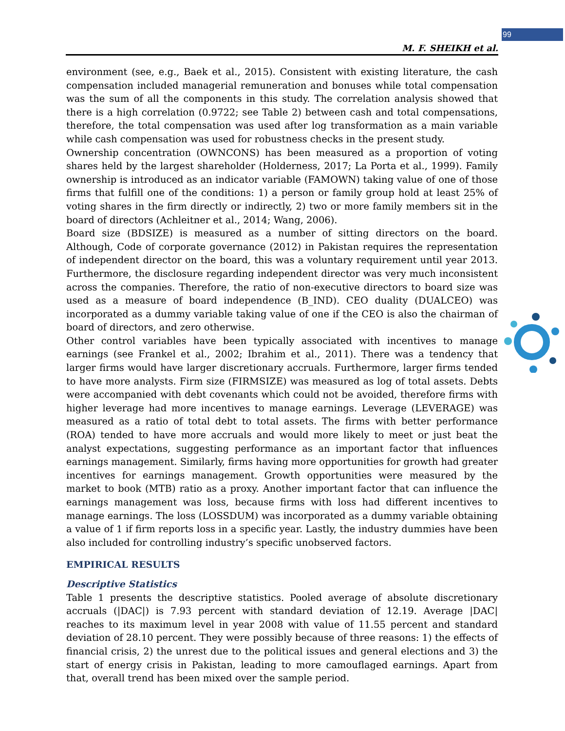99
M. F. SHEIKH et al.
environment (see, e.g., Baek et al., 2015). Consistent with existing literature, the cash compensation included managerial remuneration and bonuses while total compensation was the sum of all the components in this study. The correlation analysis showed that there is a high correlation (0.9722; see Table 2) between cash and total compensations, therefore, the total compensation was used after log transformation as a main variable while cash compensation was used for robustness checks in the present study.
Ownership concentration (OWNCONS) has been measured as a proportion of voting shares held by the largest shareholder (Holderness, 2017; La Porta et al., 1999). Family ownership is introduced as an indicator variable (FAMOWN) taking value of one of those firms that fulfill one of the conditions: 1) a person or family group hold at least 25% of voting shares in the firm directly or indirectly, 2) two or more family members sit in the board of directors (Achleitner et al., 2014; Wang, 2006).
Board size (BDSIZE) is measured as a number of sitting directors on the board. Although, Code of corporate governance (2012) in Pakistan requires the representation of independent director on the board, this was a voluntary requirement until year 2013. Furthermore, the disclosure regarding independent director was very much inconsistent across the companies. Therefore, the ratio of non-executive directors to board size was used as a measure of board independence (B_IND). CEO duality (DUALCEO) was incorporated as a dummy variable taking value of one if the CEO is also the chairman of board of directors, and zero otherwise.
Other control variables have been typically associated with incentives to manage earnings (see Frankel et al., 2002; Ibrahim et al., 2011). There was a tendency that larger firms would have larger discretionary accruals. Furthermore, larger firms tended to have more analysts. Firm size (FIRMSIZE) was measured as log of total assets. Debts were accompanied with debt covenants which could not be avoided, therefore firms with higher leverage had more incentives to manage earnings. Leverage (LEVERAGE) was measured as a ratio of total debt to total assets. The firms with better performance (ROA) tended to have more accruals and would more likely to meet or just beat the analyst expectations, suggesting performance as an important factor that influences earnings management. Similarly, firms having more opportunities for growth had greater incentives for earnings management. Growth opportunities were measured by the market to book (MTB) ratio as a proxy. Another important factor that can influence the earnings management was loss, because firms with loss had different incentives to manage earnings. The loss (LOSSDUM) was incorporated as a dummy variable obtaining a value of 1 if firm reports loss in a specific year. Lastly, the industry dummies have been also included for controlling industry’s specific unobserved factors.
EMPIRICAL RESULTS
Descriptive Statistics
Table 1 presents the descriptive statistics. Pooled average of absolute discretionary accruals (|DAC|) is 7.93 percent with standard deviation of 12.19. Average |DAC| reaches to its maximum level in year 2008 with value of 11.55 percent and standard deviation of 28.10 percent. They were possibly because of three reasons: 1) the effects of financial crisis, 2) the unrest due to the political issues and general elections and 3) the start of energy crisis in Pakistan, leading to more camouflaged earnings. Apart from that, overall trend has been mixed over the sample period.